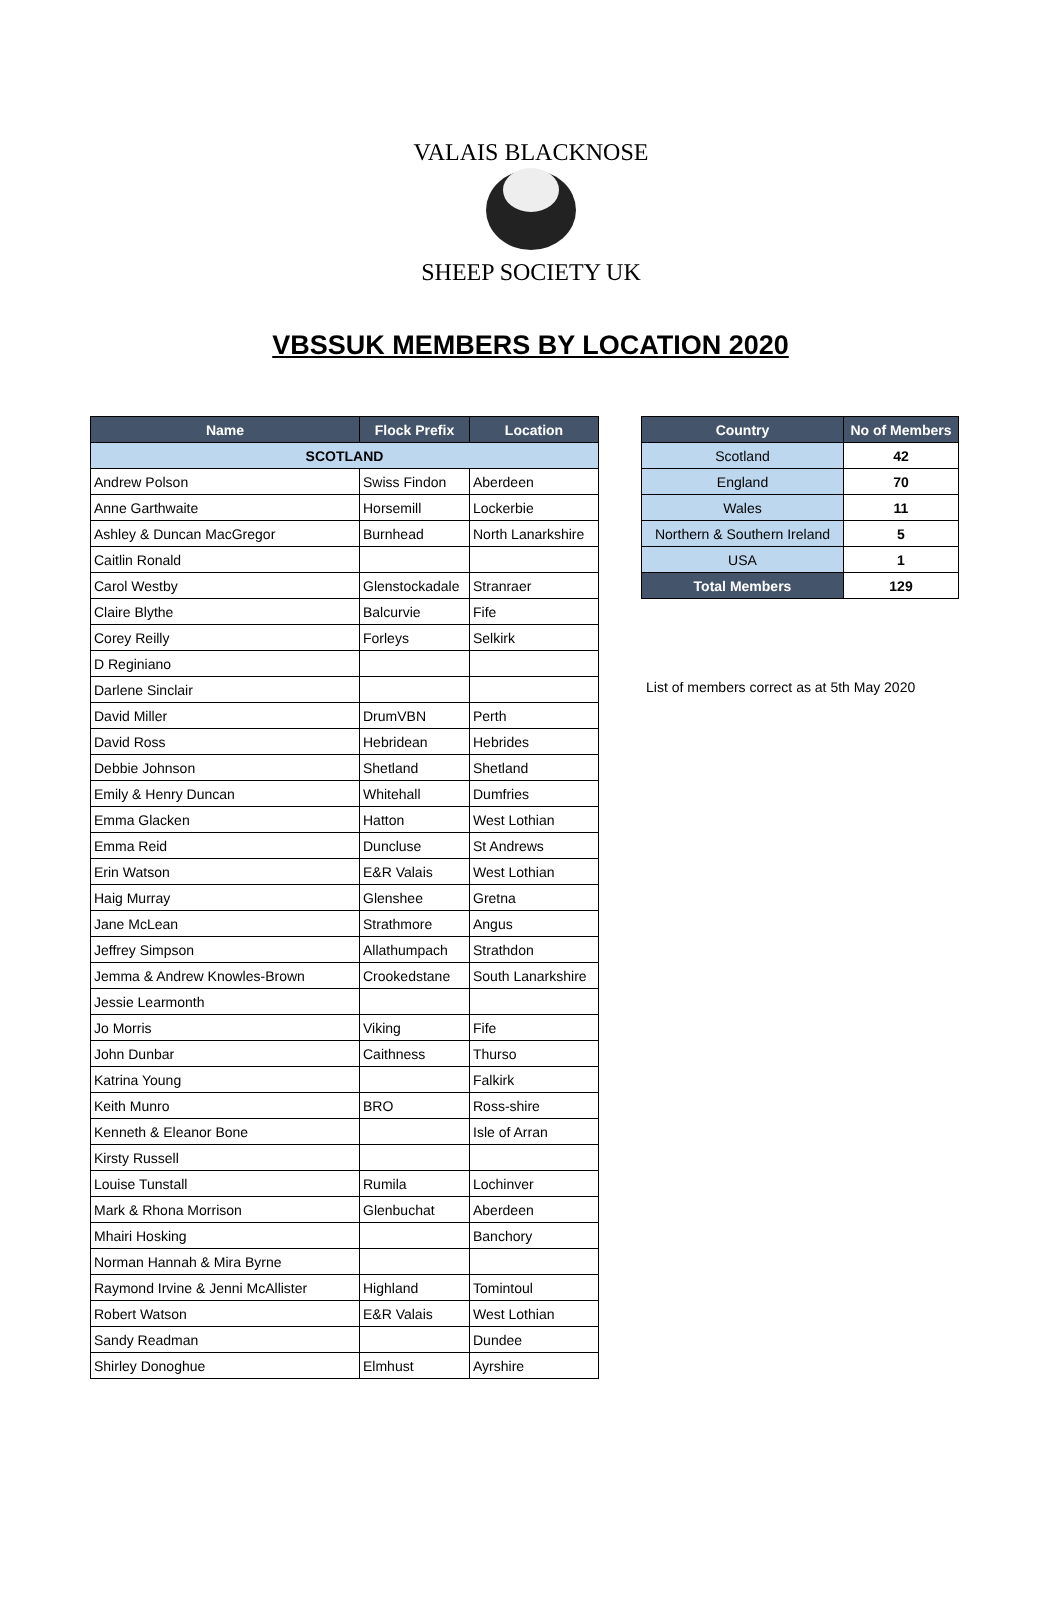VALAIS BLACKNOSE
SHEEP SOCIETY UK
VBSSUK MEMBERS BY LOCATION 2020
| Name | Flock Prefix | Location |
| --- | --- | --- |
| SCOTLAND | | |
| Andrew Polson | Swiss Findon | Aberdeen |
| Anne Garthwaite | Horsemill | Lockerbie |
| Ashley & Duncan MacGregor | Burnhead | North Lanarkshire |
| Caitlin Ronald | | |
| Carol Westby | Glenstockadale | Stranraer |
| Claire Blythe | Balcurvie | Fife |
| Corey Reilly | Forleys | Selkirk |
| D Reginiano | | |
| Darlene Sinclair | | |
| David Miller | DrumVBN | Perth |
| David Ross | Hebridean | Hebrides |
| Debbie Johnson | Shetland | Shetland |
| Emily & Henry Duncan | Whitehall | Dumfries |
| Emma Glacken | Hatton | West Lothian |
| Emma Reid | Duncluse | St Andrews |
| Erin Watson | E&R Valais | West Lothian |
| Haig Murray | Glenshee | Gretna |
| Jane McLean | Strathmore | Angus |
| Jeffrey Simpson | Allathumpach | Strathdon |
| Jemma & Andrew Knowles-Brown | Crookedstane | South Lanarkshire |
| Jessie Learmonth | | |
| Jo Morris | Viking | Fife |
| John Dunbar | Caithness | Thurso |
| Katrina Young | | Falkirk |
| Keith Munro | BRO | Ross-shire |
| Kenneth & Eleanor Bone | | Isle of Arran |
| Kirsty Russell | | |
| Louise Tunstall | Rumila | Lochinver |
| Mark & Rhona Morrison | Glenbuchat | Aberdeen |
| Mhairi Hosking | | Banchory |
| Norman Hannah & Mira Byrne | | |
| Raymond Irvine & Jenni McAllister | Highland | Tomintoul |
| Robert Watson | E&R Valais | West Lothian |
| Sandy Readman | | Dundee |
| Shirley Donoghue | Elmhust | Ayrshire |
| Country | No of Members |
| --- | --- |
| Scotland | 42 |
| England | 70 |
| Wales | 11 |
| Northern & Southern Ireland | 5 |
| USA | 1 |
| Total Members | 129 |
List of members correct as at 5th May 2020